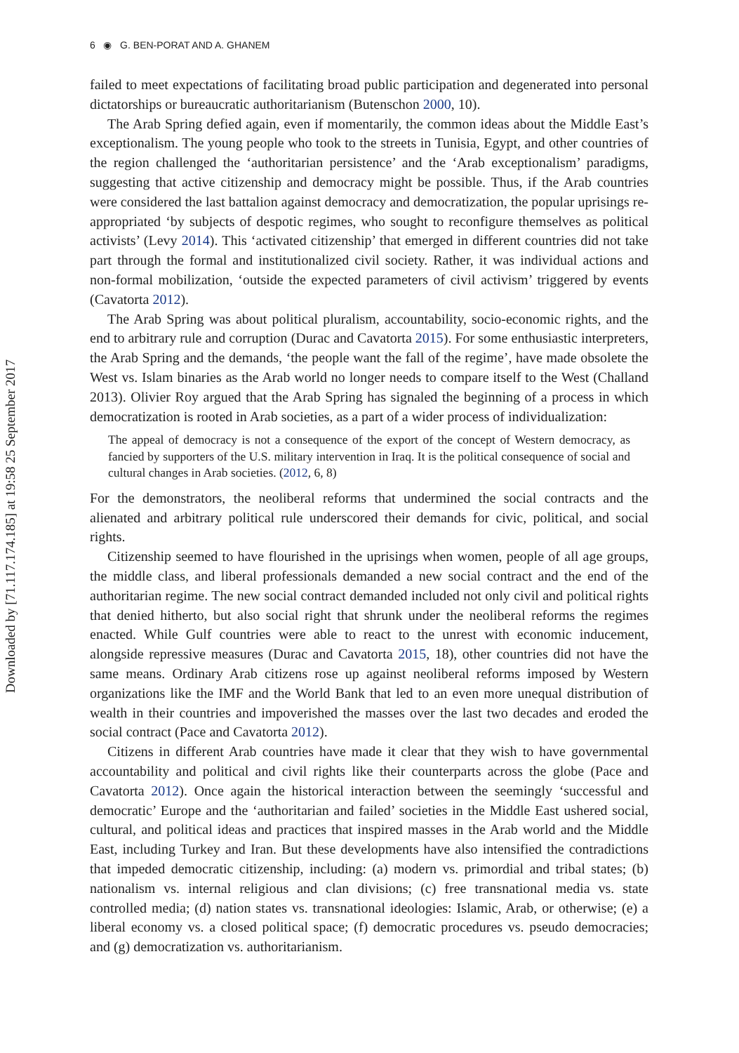Downloaded by [71.117.174.185] at 19:58 25 September 2017
6 ◉ G. BEN-PORAT AND A. GHANEM
failed to meet expectations of facilitating broad public participation and degenerated into personal dictatorships or bureaucratic authoritarianism (Butenschon 2000, 10).
The Arab Spring defied again, even if momentarily, the common ideas about the Middle East’s exceptionalism. The young people who took to the streets in Tunisia, Egypt, and other countries of the region challenged the ‘authoritarian persistence’ and the ‘Arab exceptionalism’ paradigms, suggesting that active citizenship and democracy might be possible. Thus, if the Arab countries were considered the last battalion against democracy and democratization, the popular uprisings re-appropriated ‘by subjects of despotic regimes, who sought to reconfigure themselves as political activists’ (Levy 2014). This ‘activated citizenship’ that emerged in different countries did not take part through the formal and institutionalized civil society. Rather, it was individual actions and non-formal mobilization, ‘outside the expected parameters of civil activism’ triggered by events (Cavatorta 2012).
The Arab Spring was about political pluralism, accountability, socio-economic rights, and the end to arbitrary rule and corruption (Durac and Cavatorta 2015). For some enthusiastic interpreters, the Arab Spring and the demands, ‘the people want the fall of the regime’, have made obsolete the West vs. Islam binaries as the Arab world no longer needs to compare itself to the West (Challand 2013). Olivier Roy argued that the Arab Spring has signaled the beginning of a process in which democratization is rooted in Arab societies, as a part of a wider process of individualization:
The appeal of democracy is not a consequence of the export of the concept of Western democracy, as fancied by supporters of the U.S. military intervention in Iraq. It is the political consequence of social and cultural changes in Arab societies. (2012, 6, 8)
For the demonstrators, the neoliberal reforms that undermined the social contracts and the alienated and arbitrary political rule underscored their demands for civic, political, and social rights.
Citizenship seemed to have flourished in the uprisings when women, people of all age groups, the middle class, and liberal professionals demanded a new social contract and the end of the authoritarian regime. The new social contract demanded included not only civil and political rights that denied hitherto, but also social right that shrunk under the neoliberal reforms the regimes enacted. While Gulf countries were able to react to the unrest with economic inducement, alongside repressive measures (Durac and Cavatorta 2015, 18), other countries did not have the same means. Ordinary Arab citizens rose up against neoliberal reforms imposed by Western organizations like the IMF and the World Bank that led to an even more unequal distribution of wealth in their countries and impoverished the masses over the last two decades and eroded the social contract (Pace and Cavatorta 2012).
Citizens in different Arab countries have made it clear that they wish to have governmental accountability and political and civil rights like their counterparts across the globe (Pace and Cavatorta 2012). Once again the historical interaction between the seemingly ‘successful and democratic’ Europe and the ‘authoritarian and failed’ societies in the Middle East ushered social, cultural, and political ideas and practices that inspired masses in the Arab world and the Middle East, including Turkey and Iran. But these developments have also intensified the contradictions that impeded democratic citizenship, including: (a) modern vs. primordial and tribal states; (b) nationalism vs. internal religious and clan divisions; (c) free transnational media vs. state controlled media; (d) nation states vs. transnational ideologies: Islamic, Arab, or otherwise; (e) a liberal economy vs. a closed political space; (f) democratic procedures vs. pseudo democracies; and (g) democratization vs. authoritarianism.